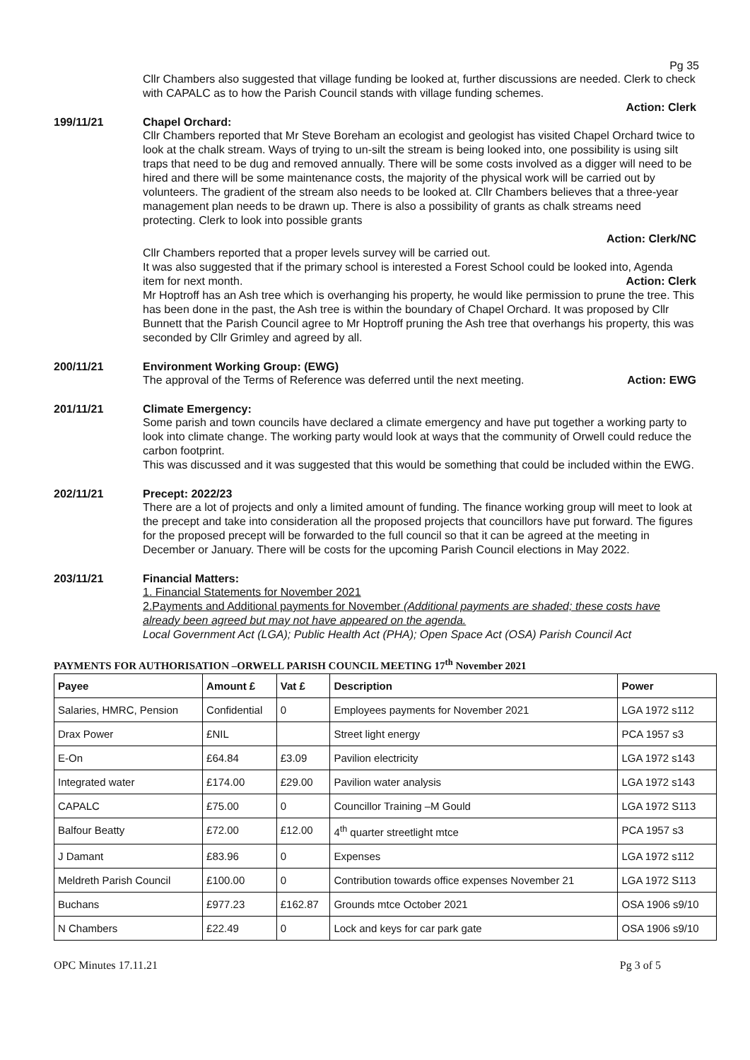Pg 35
Cllr Chambers also suggested that village funding be looked at, further discussions are needed. Clerk to check with CAPALC as to how the Parish Council stands with village funding schemes.
Action: Clerk
199/11/21 Chapel Orchard:
Cllr Chambers reported that Mr Steve Boreham an ecologist and geologist has visited Chapel Orchard twice to look at the chalk stream. Ways of trying to un-silt the stream is being looked into, one possibility is using silt traps that need to be dug and removed annually. There will be some costs involved as a digger will need to be hired and there will be some maintenance costs, the majority of the physical work will be carried out by volunteers. The gradient of the stream also needs to be looked at. Cllr Chambers believes that a three-year management plan needs to be drawn up. There is also a possibility of grants as chalk streams need protecting. Clerk to look into possible grants
Action: Clerk/NC
Cllr Chambers reported that a proper levels survey will be carried out.
It was also suggested that if the primary school is interested a Forest School could be looked into, Agenda item for next month. Action: Clerk
Mr Hoptroff has an Ash tree which is overhanging his property, he would like permission to prune the tree. This has been done in the past, the Ash tree is within the boundary of Chapel Orchard. It was proposed by Cllr Bunnett that the Parish Council agree to Mr Hoptroff pruning the Ash tree that overhangs his property, this was seconded by Cllr Grimley and agreed by all.
200/11/21 Environment Working Group: (EWG)
The approval of the Terms of Reference was deferred until the next meeting. Action: EWG
201/11/21 Climate Emergency:
Some parish and town councils have declared a climate emergency and have put together a working party to look into climate change. The working party would look at ways that the community of Orwell could reduce the carbon footprint.
This was discussed and it was suggested that this would be something that could be included within the EWG.
202/11/21 Precept: 2022/23
There are a lot of projects and only a limited amount of funding. The finance working group will meet to look at the precept and take into consideration all the proposed projects that councillors have put forward. The figures for the proposed precept will be forwarded to the full council so that it can be agreed at the meeting in December or January. There will be costs for the upcoming Parish Council elections in May 2022.
203/11/21 Financial Matters:
1. Financial Statements for November 2021
2.Payments and Additional payments for November (Additional payments are shaded; these costs have already been agreed but may not have appeared on the agenda.
Local Government Act (LGA); Public Health Act (PHA); Open Space Act (OSA) Parish Council Act
PAYMENTS FOR AUTHORISATION –ORWELL PARISH COUNCIL MEETING 17<sup>th</sup> November 2021
| Payee | Amount £ | Vat £ | Description | Power |
| --- | --- | --- | --- | --- |
| Salaries, HMRC, Pension | Confidential | 0 | Employees payments for November 2021 | LGA 1972 s112 |
| Drax Power | £NIL | | Street light energy | PCA 1957 s3 |
| E-On | £64.84 | £3.09 | Pavilion electricity | LGA 1972 s143 |
| Integrated water | £174.00 | £29.00 | Pavilion water analysis | LGA 1972 s143 |
| CAPALC | £75.00 | 0 | Councillor Training –M Gould | LGA 1972 S113 |
| Balfour Beatty | £72.00 | £12.00 | 4<sup>th</sup> quarter streetlight mtce | PCA 1957 s3 |
| J Damant | £83.96 | 0 | Expenses | LGA 1972 s112 |
| Meldreth Parish Council | £100.00 | 0 | Contribution towards office expenses November 21 | LGA 1972 S113 |
| Buchans | £977.23 | £162.87 | Grounds mtce October 2021 | OSA 1906 s9/10 |
| N Chambers | £22.49 | 0 | Lock and keys for car park gate | OSA 1906 s9/10 |
OPC Minutes 17.11.21 Pg 3 of 5